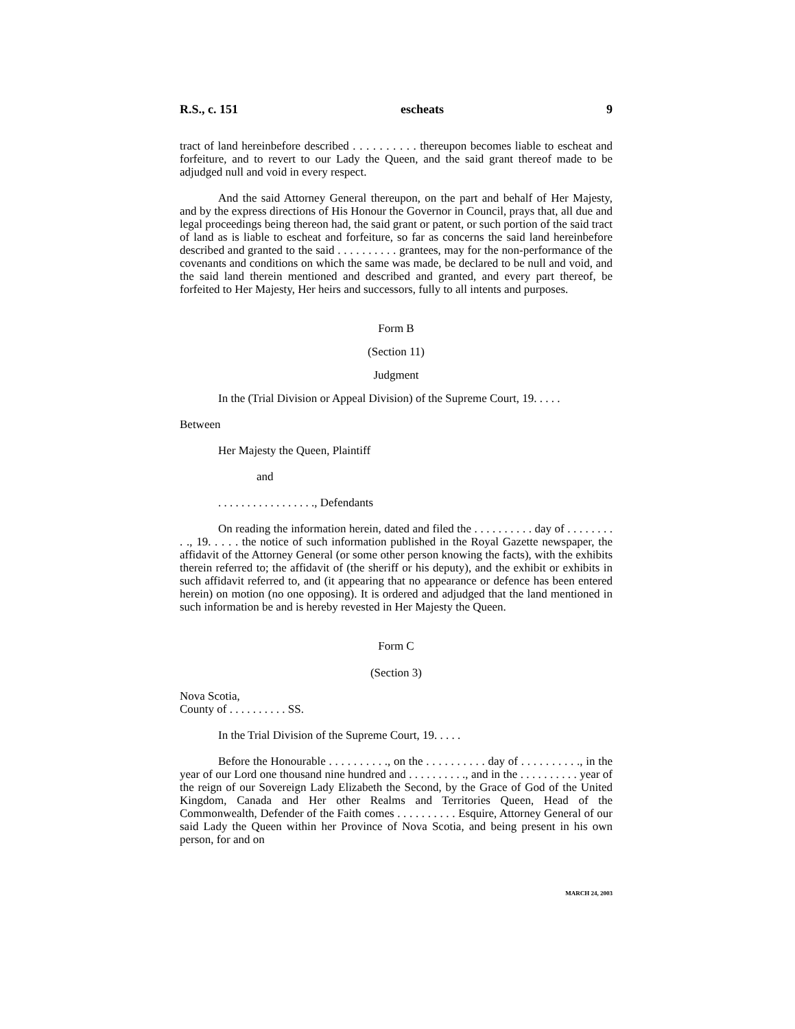R.S., c. 151 escheats 9
tract of land hereinbefore described . . . . . . . . . . thereupon becomes liable to escheat and forfeiture, and to revert to our Lady the Queen, and the said grant thereof made to be adjudged null and void in every respect.
And the said Attorney General thereupon, on the part and behalf of Her Majesty, and by the express directions of His Honour the Governor in Council, prays that, all due and legal proceedings being thereon had, the said grant or patent, or such portion of the said tract of land as is liable to escheat and forfeiture, so far as concerns the said land hereinbefore described and granted to the said . . . . . . . . . . grantees, may for the non-performance of the covenants and conditions on which the same was made, be declared to be null and void, and the said land therein mentioned and described and granted, and every part thereof, be forfeited to Her Majesty, Her heirs and successors, fully to all intents and purposes.
Form B
(Section 11)
Judgment
In the (Trial Division or Appeal Division) of the Supreme Court, 19. . . . .
Between
Her Majesty the Queen, Plaintiff
and
. . . . . . . . . . . . . . . . ., Defendants
On reading the information herein, dated and filed the . . . . . . . . . . day of . . . . . . . . . ., 19. . . . . the notice of such information published in the Royal Gazette newspaper, the affidavit of the Attorney General (or some other person knowing the facts), with the exhibits therein referred to; the affidavit of (the sheriff or his deputy), and the exhibit or exhibits in such affidavit referred to, and (it appearing that no appearance or defence has been entered herein) on motion (no one opposing). It is ordered and adjudged that the land mentioned in such information be and is hereby revested in Her Majesty the Queen.
Form C
(Section 3)
Nova Scotia,
County of . . . . . . . . . . SS.
In the Trial Division of the Supreme Court, 19. . . . .
Before the Honourable . . . . . . . . . ., on the . . . . . . . . . . day of . . . . . . . . . ., in the year of our Lord one thousand nine hundred and . . . . . . . . . ., and in the . . . . . . . . . . year of the reign of our Sovereign Lady Elizabeth the Second, by the Grace of God of the United Kingdom, Canada and Her other Realms and Territories Queen, Head of the Commonwealth, Defender of the Faith comes . . . . . . . . . . Esquire, Attorney General of our said Lady the Queen within her Province of Nova Scotia, and being present in his own person, for and on
MARCH 24, 2003